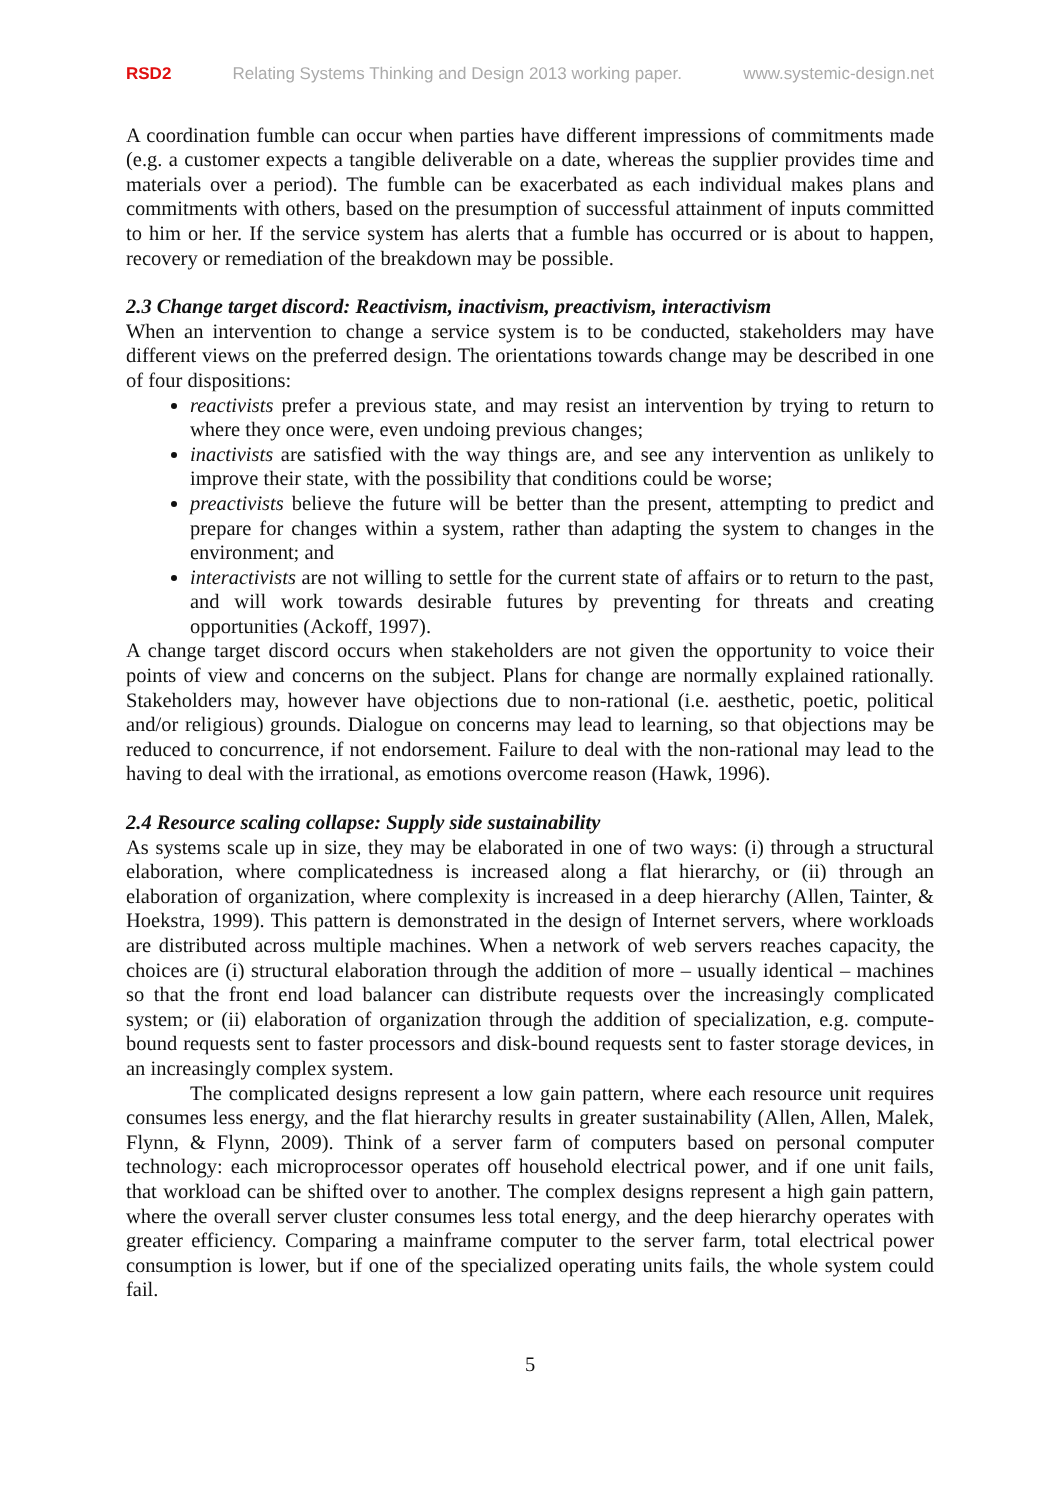RSD2 Relating Systems Thinking and Design 2013 working paper. www.systemic-design.net
A coordination fumble can occur when parties have different impressions of commitments made (e.g. a customer expects a tangible deliverable on a date, whereas the supplier provides time and materials over a period). The fumble can be exacerbated as each individual makes plans and commitments with others, based on the presumption of successful attainment of inputs committed to him or her. If the service system has alerts that a fumble has occurred or is about to happen, recovery or remediation of the breakdown may be possible.
2.3 Change target discord: Reactivism, inactivism, preactivism, interactivism
When an intervention to change a service system is to be conducted, stakeholders may have different views on the preferred design. The orientations towards change may be described in one of four dispositions:
reactivists prefer a previous state, and may resist an intervention by trying to return to where they once were, even undoing previous changes;
inactivists are satisfied with the way things are, and see any intervention as unlikely to improve their state, with the possibility that conditions could be worse;
preactivists believe the future will be better than the present, attempting to predict and prepare for changes within a system, rather than adapting the system to changes in the environment; and
interactivists are not willing to settle for the current state of affairs or to return to the past, and will work towards desirable futures by preventing for threats and creating opportunities (Ackoff, 1997).
A change target discord occurs when stakeholders are not given the opportunity to voice their points of view and concerns on the subject. Plans for change are normally explained rationally. Stakeholders may, however have objections due to non-rational (i.e. aesthetic, poetic, political and/or religious) grounds. Dialogue on concerns may lead to learning, so that objections may be reduced to concurrence, if not endorsement. Failure to deal with the non-rational may lead to the having to deal with the irrational, as emotions overcome reason (Hawk, 1996).
2.4 Resource scaling collapse: Supply side sustainability
As systems scale up in size, they may be elaborated in one of two ways: (i) through a structural elaboration, where complicatedness is increased along a flat hierarchy, or (ii) through an elaboration of organization, where complexity is increased in a deep hierarchy (Allen, Tainter, & Hoekstra, 1999). This pattern is demonstrated in the design of Internet servers, where workloads are distributed across multiple machines. When a network of web servers reaches capacity, the choices are (i) structural elaboration through the addition of more – usually identical – machines so that the front end load balancer can distribute requests over the increasingly complicated system; or (ii) elaboration of organization through the addition of specialization, e.g. compute-bound requests sent to faster processors and disk-bound requests sent to faster storage devices, in an increasingly complex system.
The complicated designs represent a low gain pattern, where each resource unit requires consumes less energy, and the flat hierarchy results in greater sustainability (Allen, Allen, Malek, Flynn, & Flynn, 2009). Think of a server farm of computers based on personal computer technology: each microprocessor operates off household electrical power, and if one unit fails, that workload can be shifted over to another. The complex designs represent a high gain pattern, where the overall server cluster consumes less total energy, and the deep hierarchy operates with greater efficiency. Comparing a mainframe computer to the server farm, total electrical power consumption is lower, but if one of the specialized operating units fails, the whole system could fail.
5